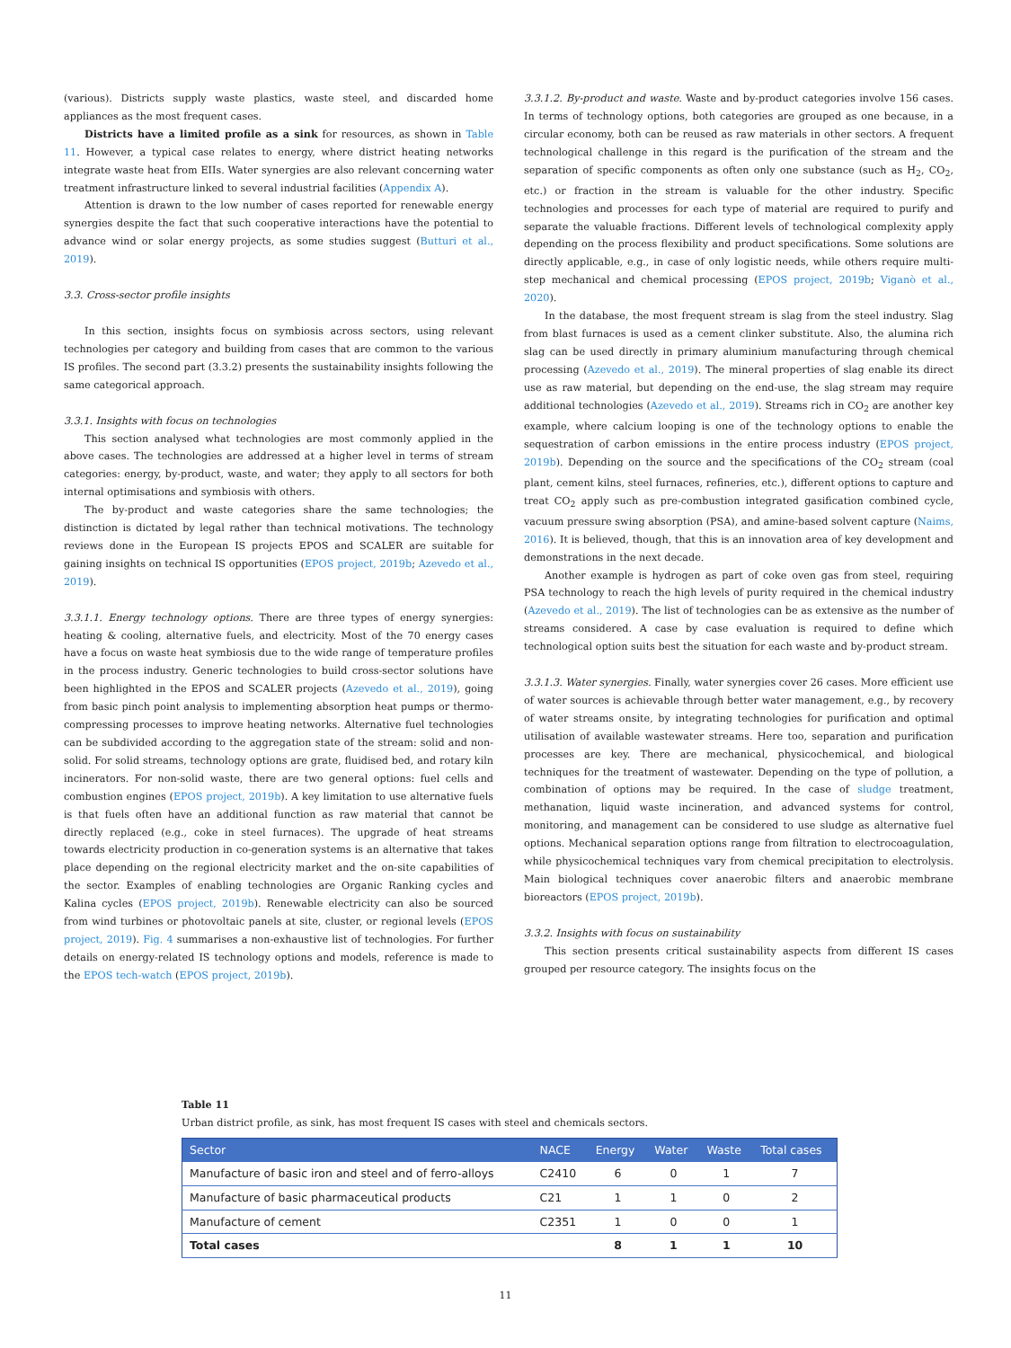(various). Districts supply waste plastics, waste steel, and discarded home appliances as the most frequent cases.
Districts have a limited profile as a sink for resources, as shown in Table 11. However, a typical case relates to energy, where district heating networks integrate waste heat from EIIs. Water synergies are also relevant concerning water treatment infrastructure linked to several industrial facilities (Appendix A).
Attention is drawn to the low number of cases reported for renewable energy synergies despite the fact that such cooperative interactions have the potential to advance wind or solar energy projects, as some studies suggest (Butturi et al., 2019).
3.3. Cross-sector profile insights
In this section, insights focus on symbiosis across sectors, using relevant technologies per category and building from cases that are common to the various IS profiles. The second part (3.3.2) presents the sustainability insights following the same categorical approach.
3.3.1. Insights with focus on technologies
This section analysed what technologies are most commonly applied in the above cases. The technologies are addressed at a higher level in terms of stream categories: energy, by-product, waste, and water; they apply to all sectors for both internal optimisations and symbiosis with others.
The by-product and waste categories share the same technologies; the distinction is dictated by legal rather than technical motivations. The technology reviews done in the European IS projects EPOS and SCALER are suitable for gaining insights on technical IS opportunities (EPOS project, 2019b; Azevedo et al., 2019).
3.3.1.1. Energy technology options. There are three types of energy synergies: heating & cooling, alternative fuels, and electricity. Most of the 70 energy cases have a focus on waste heat symbiosis due to the wide range of temperature profiles in the process industry. Generic technologies to build cross-sector solutions have been highlighted in the EPOS and SCALER projects (Azevedo et al., 2019), going from basic pinch point analysis to implementing absorption heat pumps or thermo-compressing processes to improve heating networks. Alternative fuel technologies can be subdivided according to the aggregation state of the stream: solid and non-solid. For solid streams, technology options are grate, fluidised bed, and rotary kiln incinerators. For non-solid waste, there are two general options: fuel cells and combustion engines (EPOS project, 2019b). A key limitation to use alternative fuels is that fuels often have an additional function as raw material that cannot be directly replaced (e.g., coke in steel furnaces). The upgrade of heat streams towards electricity production in co-generation systems is an alternative that takes place depending on the regional electricity market and the on-site capabilities of the sector. Examples of enabling technologies are Organic Ranking cycles and Kalina cycles (EPOS project, 2019b). Renewable electricity can also be sourced from wind turbines or photovoltaic panels at site, cluster, or regional levels (EPOS project, 2019). Fig. 4 summarises a non-exhaustive list of technologies. For further details on energy-related IS technology options and models, reference is made to the EPOS tech-watch (EPOS project, 2019b).
3.3.1.2. By-product and waste. Waste and by-product categories involve 156 cases. In terms of technology options, both categories are grouped as one because, in a circular economy, both can be reused as raw materials in other sectors. A frequent technological challenge in this regard is the purification of the stream and the separation of specific components as often only one substance (such as H<sub>2</sub>, CO<sub>2</sub>, etc.) or fraction in the stream is valuable for the other industry. Specific technologies and processes for each type of material are required to purify and separate the valuable fractions. Different levels of technological complexity apply depending on the process flexibility and product specifications. Some solutions are directly applicable, e.g., in case of only logistic needs, while others require multi-step mechanical and chemical processing (EPOS project, 2019b; Viganò et al., 2020).
In the database, the most frequent stream is slag from the steel industry. Slag from blast furnaces is used as a cement clinker substitute. Also, the alumina rich slag can be used directly in primary aluminium manufacturing through chemical processing (Azevedo et al., 2019). The mineral properties of slag enable its direct use as raw material, but depending on the end-use, the slag stream may require additional technologies (Azevedo et al., 2019). Streams rich in CO<sub>2</sub> are another key example, where calcium looping is one of the technology options to enable the sequestration of carbon emissions in the entire process industry (EPOS project, 2019b). Depending on the source and the specifications of the CO<sub>2</sub> stream (coal plant, cement kilns, steel furnaces, refineries, etc.), different options to capture and treat CO<sub>2</sub> apply such as pre-combustion integrated gasification combined cycle, vacuum pressure swing absorption (PSA), and amine-based solvent capture (Naims, 2016). It is believed, though, that this is an innovation area of key development and demonstrations in the next decade.
Another example is hydrogen as part of coke oven gas from steel, requiring PSA technology to reach the high levels of purity required in the chemical industry (Azevedo et al., 2019). The list of technologies can be as extensive as the number of streams considered. A case by case evaluation is required to define which technological option suits best the situation for each waste and by-product stream.
3.3.1.3. Water synergies. Finally, water synergies cover 26 cases. More efficient use of water sources is achievable through better water management, e.g., by recovery of water streams onsite, by integrating technologies for purification and optimal utilisation of available wastewater streams. Here too, separation and purification processes are key. There are mechanical, physicochemical, and biological techniques for the treatment of wastewater. Depending on the type of pollution, a combination of options may be required. In the case of sludge treatment, methanation, liquid waste incineration, and advanced systems for control, monitoring, and management can be considered to use sludge as alternative fuel options. Mechanical separation options range from filtration to electrocoagulation, while physicochemical techniques vary from chemical precipitation to electrolysis. Main biological techniques cover anaerobic filters and anaerobic membrane bioreactors (EPOS project, 2019b).
3.3.2. Insights with focus on sustainability
This section presents critical sustainability aspects from different IS cases grouped per resource category. The insights focus on the
Table 11
Urban district profile, as sink, has most frequent IS cases with steel and chemicals sectors.
| Sector | NACE | Energy | Water | Waste | Total cases |
| --- | --- | --- | --- | --- | --- |
| Manufacture of basic iron and steel and of ferro-alloys | C2410 | 6 | 0 | 1 | 7 |
| Manufacture of basic pharmaceutical products | C21 | 1 | 1 | 0 | 2 |
| Manufacture of cement | C2351 | 1 | 0 | 0 | 1 |
| Total cases | | 8 | 1 | 1 | 10 |
11